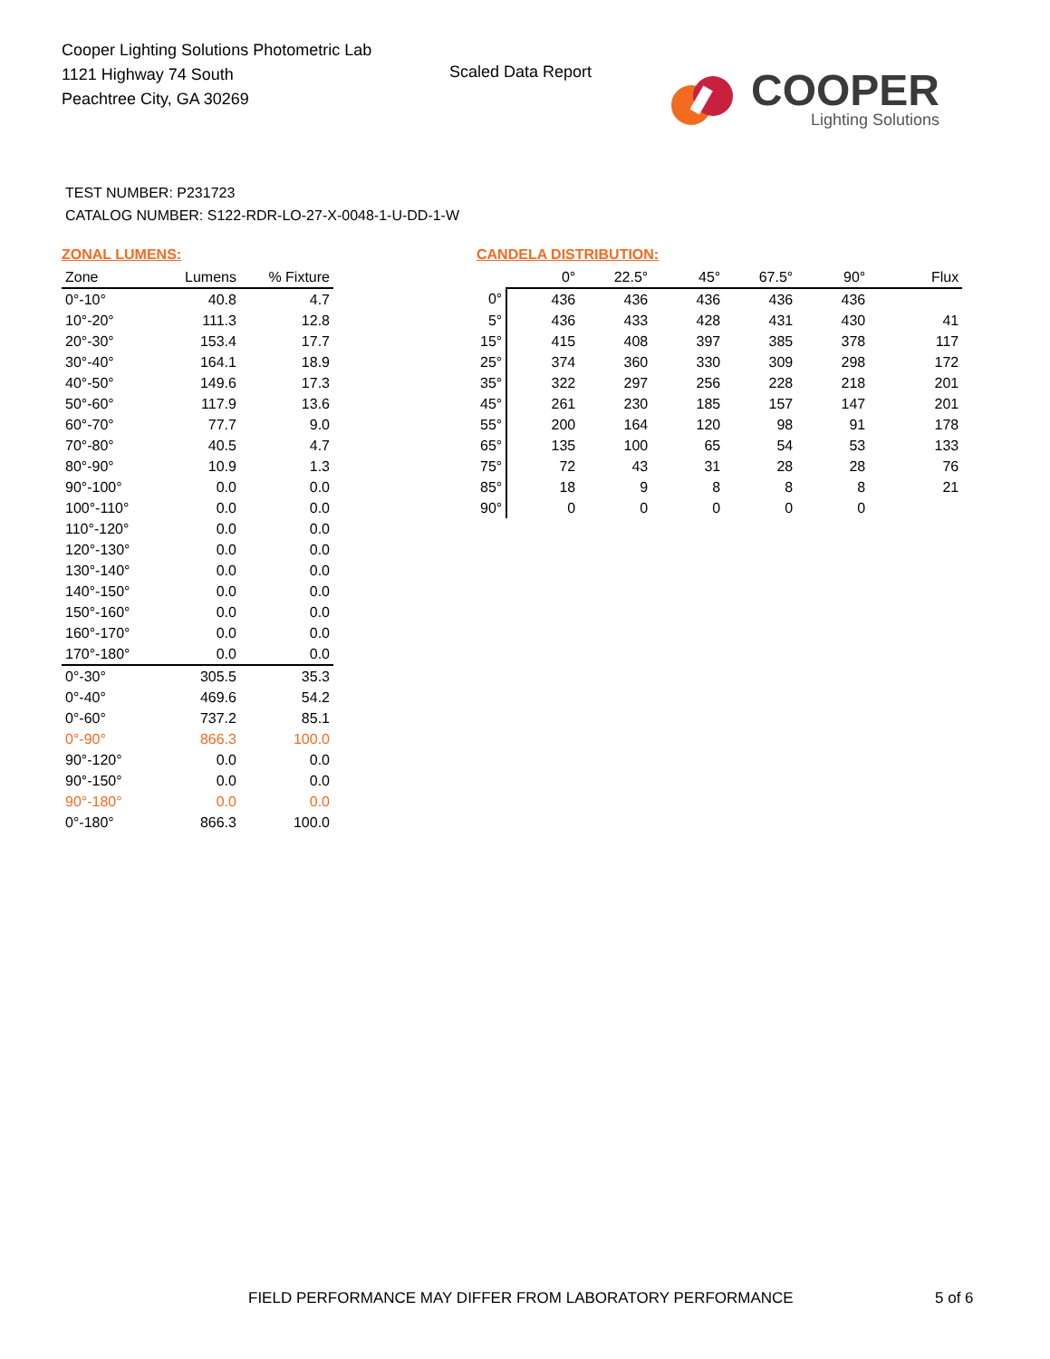Cooper Lighting Solutions Photometric Lab
1121 Highway 74 South
Peachtree City, GA 30269
Scaled Data Report
COOPER
Lighting Solutions
TEST NUMBER: P231723
CATALOG NUMBER: S122-RDR-LO-27-X-0048-1-U-DD-1-W
ZONAL LUMENS:
| Zone | Lumens | % Fixture |
| --- | --- | --- |
| 0°-10° | 40.8 | 4.7 |
| 10°-20° | 111.3 | 12.8 |
| 20°-30° | 153.4 | 17.7 |
| 30°-40° | 164.1 | 18.9 |
| 40°-50° | 149.6 | 17.3 |
| 50°-60° | 117.9 | 13.6 |
| 60°-70° | 77.7 | 9.0 |
| 70°-80° | 40.5 | 4.7 |
| 80°-90° | 10.9 | 1.3 |
| 90°-100° | 0.0 | 0.0 |
| 100°-110° | 0.0 | 0.0 |
| 110°-120° | 0.0 | 0.0 |
| 120°-130° | 0.0 | 0.0 |
| 130°-140° | 0.0 | 0.0 |
| 140°-150° | 0.0 | 0.0 |
| 150°-160° | 0.0 | 0.0 |
| 160°-170° | 0.0 | 0.0 |
| 170°-180° | 0.0 | 0.0 |
| 0°-30° | 305.5 | 35.3 |
| 0°-40° | 469.6 | 54.2 |
| 0°-60° | 737.2 | 85.1 |
| 0°-90° | 866.3 | 100.0 |
| 90°-120° | 0.0 | 0.0 |
| 90°-150° | 0.0 | 0.0 |
| 90°-180° | 0.0 | 0.0 |
| 0°-180° | 866.3 | 100.0 |
CANDELA DISTRIBUTION:
| | 0° | 22.5° | 45° | 67.5° | 90° | Flux |
| --- | --- | --- | --- | --- | --- | --- |
| 0° | 436 | 436 | 436 | 436 | 436 | |
| 5° | 436 | 433 | 428 | 431 | 430 | 41 |
| 15° | 415 | 408 | 397 | 385 | 378 | 117 |
| 25° | 374 | 360 | 330 | 309 | 298 | 172 |
| 35° | 322 | 297 | 256 | 228 | 218 | 201 |
| 45° | 261 | 230 | 185 | 157 | 147 | 201 |
| 55° | 200 | 164 | 120 | 98 | 91 | 178 |
| 65° | 135 | 100 | 65 | 54 | 53 | 133 |
| 75° | 72 | 43 | 31 | 28 | 28 | 76 |
| 85° | 18 | 9 | 8 | 8 | 8 | 21 |
| 90° | 0 | 0 | 0 | 0 | 0 | |
FIELD PERFORMANCE MAY DIFFER FROM LABORATORY PERFORMANCE
5 of 6